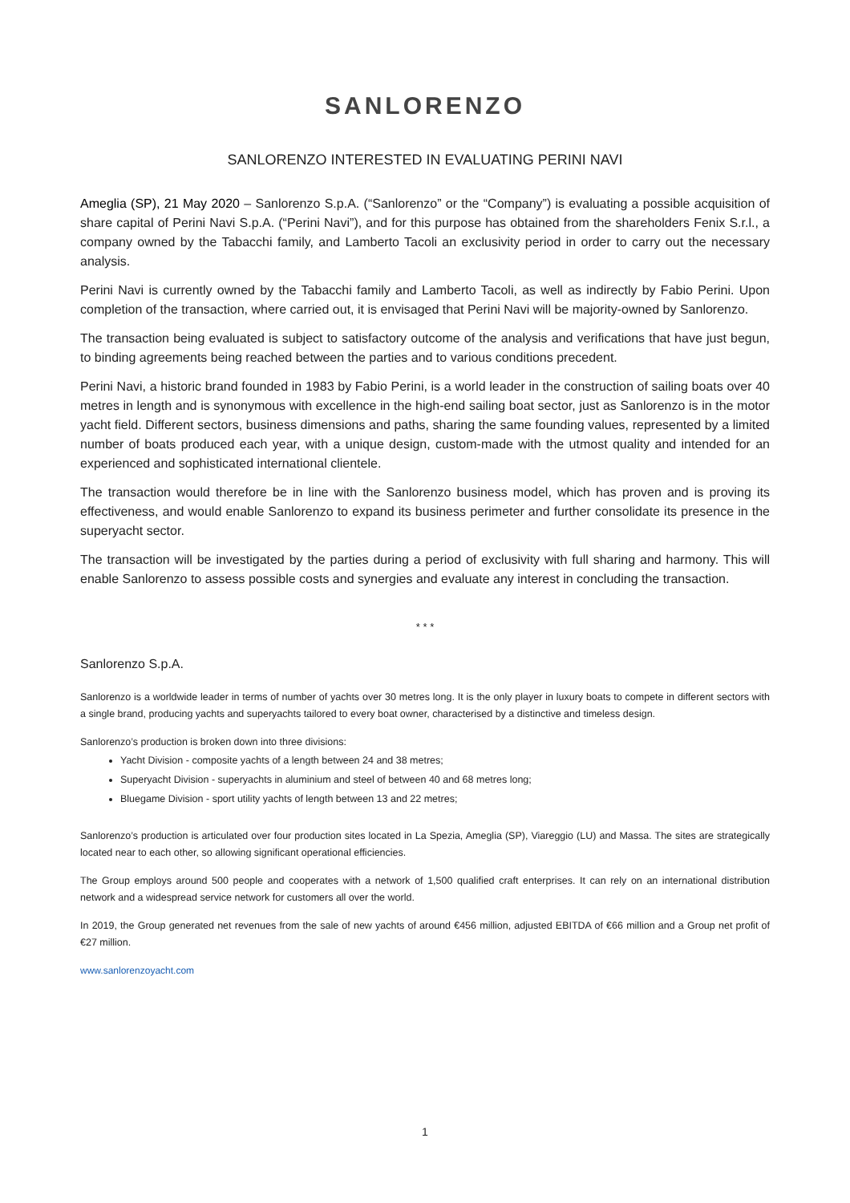SANLORENZO
SANLORENZO INTERESTED IN EVALUATING PERINI NAVI
Ameglia (SP), 21 May 2020 – Sanlorenzo S.p.A. (“Sanlorenzo” or the “Company”) is evaluating a possible acquisition of share capital of Perini Navi S.p.A. (“Perini Navi”), and for this purpose has obtained from the shareholders Fenix S.r.l., a company owned by the Tabacchi family, and Lamberto Tacoli an exclusivity period in order to carry out the necessary analysis.
Perini Navi is currently owned by the Tabacchi family and Lamberto Tacoli, as well as indirectly by Fabio Perini. Upon completion of the transaction, where carried out, it is envisaged that Perini Navi will be majority-owned by Sanlorenzo.
The transaction being evaluated is subject to satisfactory outcome of the analysis and verifications that have just begun, to binding agreements being reached between the parties and to various conditions precedent.
Perini Navi, a historic brand founded in 1983 by Fabio Perini, is a world leader in the construction of sailing boats over 40 metres in length and is synonymous with excellence in the high-end sailing boat sector, just as Sanlorenzo is in the motor yacht field. Different sectors, business dimensions and paths, sharing the same founding values, represented by a limited number of boats produced each year, with a unique design, custom-made with the utmost quality and intended for an experienced and sophisticated international clientele.
The transaction would therefore be in line with the Sanlorenzo business model, which has proven and is proving its effectiveness, and would enable Sanlorenzo to expand its business perimeter and further consolidate its presence in the superyacht sector.
The transaction will be investigated by the parties during a period of exclusivity with full sharing and harmony. This will enable Sanlorenzo to assess possible costs and synergies and evaluate any interest in concluding the transaction.
* * *
Sanlorenzo S.p.A.
Sanlorenzo is a worldwide leader in terms of number of yachts over 30 metres long. It is the only player in luxury boats to compete in different sectors with a single brand, producing yachts and superyachts tailored to every boat owner, characterised by a distinctive and timeless design.
Sanlorenzo’s production is broken down into three divisions:
Yacht Division - composite yachts of a length between 24 and 38 metres;
Superyacht Division - superyachts in aluminium and steel of between 40 and 68 metres long;
Bluegame Division - sport utility yachts of length between 13 and 22 metres;
Sanlorenzo’s production is articulated over four production sites located in La Spezia, Ameglia (SP), Viareggio (LU) and Massa. The sites are strategically located near to each other, so allowing significant operational efficiencies.
The Group employs around 500 people and cooperates with a network of 1,500 qualified craft enterprises. It can rely on an international distribution network and a widespread service network for customers all over the world.
In 2019, the Group generated net revenues from the sale of new yachts of around €456 million, adjusted EBITDA of €66 million and a Group net profit of €27 million.
www.sanlorenzoyacht.com
1